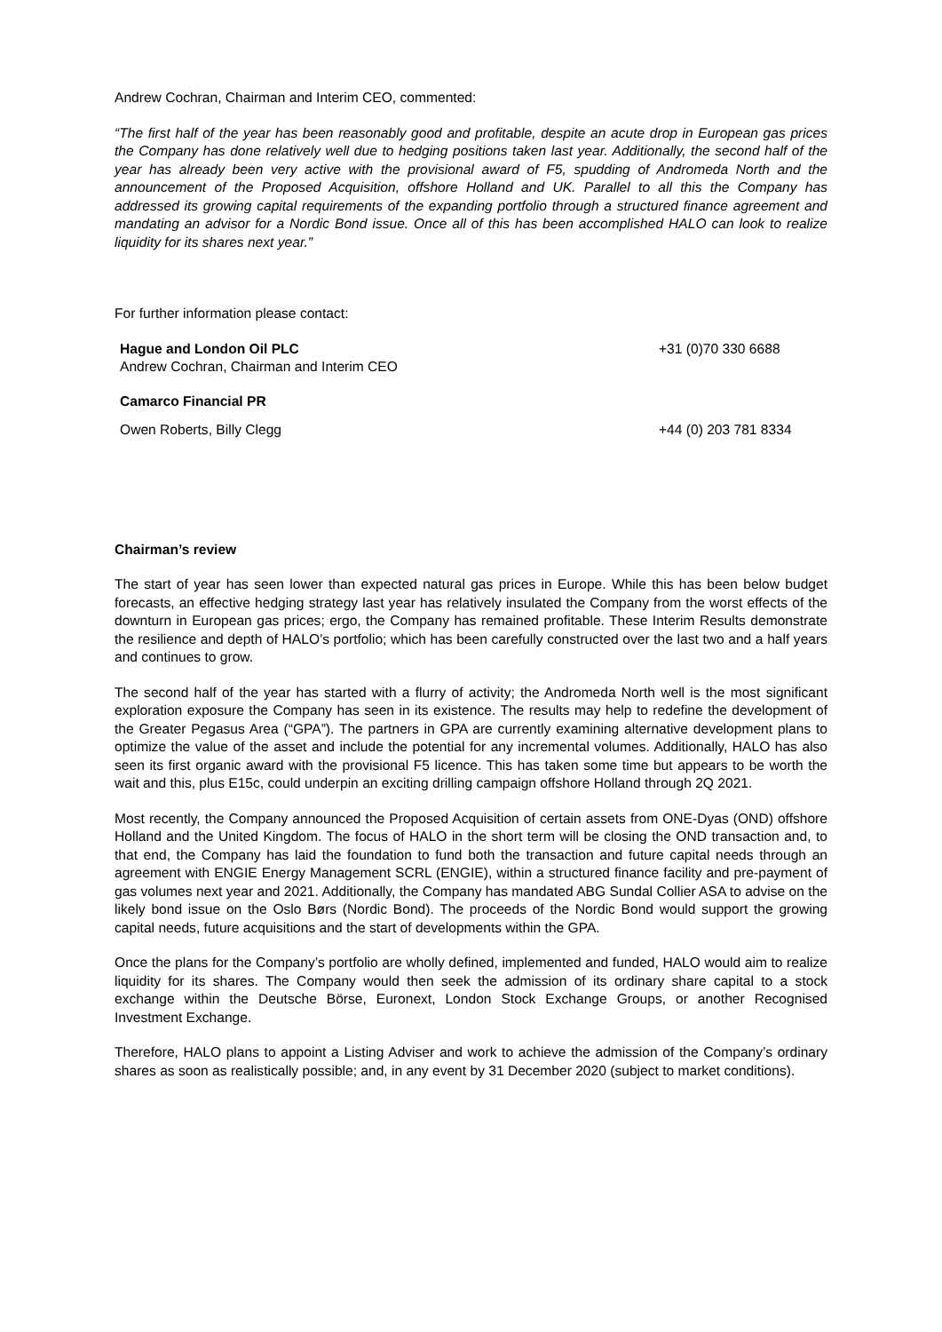Andrew Cochran, Chairman and Interim CEO, commented:
“The first half of the year has been reasonably good and profitable, despite an acute drop in European gas prices the Company has done relatively well due to hedging positions taken last year. Additionally, the second half of the year has already been very active with the provisional award of F5, spudding of Andromeda North and the announcement of the Proposed Acquisition, offshore Holland and UK. Parallel to all this the Company has addressed its growing capital requirements of the expanding portfolio through a structured finance agreement and mandating an advisor for a Nordic Bond issue. Once all of this has been accomplished HALO can look to realize liquidity for its shares next year.”
For further information please contact:
Hague and London Oil PLC
Andrew Cochran, Chairman and Interim CEO
+31 (0)70 330 6688
Camarco Financial PR
Owen Roberts, Billy Clegg +44 (0) 203 781 8334
Chairman’s review
The start of year has seen lower than expected natural gas prices in Europe. While this has been below budget forecasts, an effective hedging strategy last year has relatively insulated the Company from the worst effects of the downturn in European gas prices; ergo, the Company has remained profitable. These Interim Results demonstrate the resilience and depth of HALO’s portfolio; which has been carefully constructed over the last two and a half years and continues to grow.
The second half of the year has started with a flurry of activity; the Andromeda North well is the most significant exploration exposure the Company has seen in its existence. The results may help to redefine the development of the Greater Pegasus Area (“GPA”). The partners in GPA are currently examining alternative development plans to optimize the value of the asset and include the potential for any incremental volumes. Additionally, HALO has also seen its first organic award with the provisional F5 licence. This has taken some time but appears to be worth the wait and this, plus E15c, could underpin an exciting drilling campaign offshore Holland through 2Q 2021.
Most recently, the Company announced the Proposed Acquisition of certain assets from ONE-Dyas (OND) offshore Holland and the United Kingdom. The focus of HALO in the short term will be closing the OND transaction and, to that end, the Company has laid the foundation to fund both the transaction and future capital needs through an agreement with ENGIE Energy Management SCRL (ENGIE), within a structured finance facility and pre-payment of gas volumes next year and 2021. Additionally, the Company has mandated ABG Sundal Collier ASA to advise on the likely bond issue on the Oslo Børs (Nordic Bond). The proceeds of the Nordic Bond would support the growing capital needs, future acquisitions and the start of developments within the GPA.
Once the plans for the Company’s portfolio are wholly defined, implemented and funded, HALO would aim to realize liquidity for its shares. The Company would then seek the admission of its ordinary share capital to a stock exchange within the Deutsche Börse, Euronext, London Stock Exchange Groups, or another Recognised Investment Exchange.
Therefore, HALO plans to appoint a Listing Adviser and work to achieve the admission of the Company’s ordinary shares as soon as realistically possible; and, in any event by 31 December 2020 (subject to market conditions).